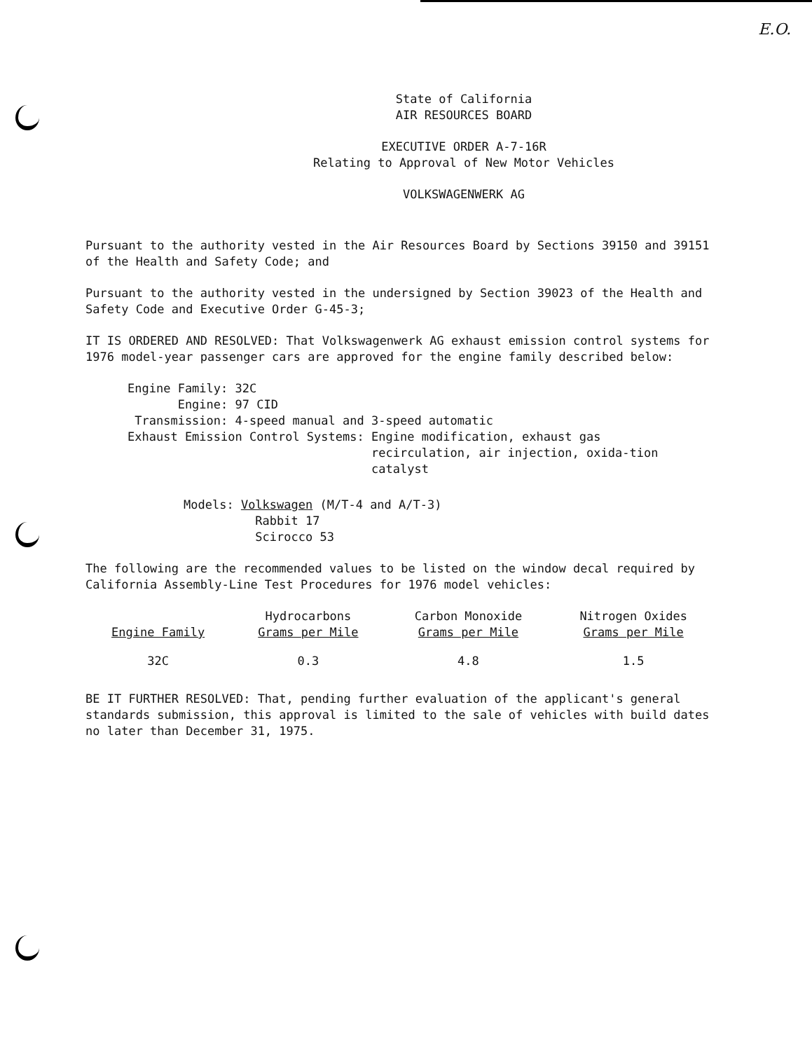E.O.
State of California
AIR RESOURCES BOARD
EXECUTIVE ORDER A-7-16R
Relating to Approval of New Motor Vehicles
VOLKSWAGENWERK AG
Pursuant to the authority vested in the Air Resources Board by Sections 39150 and 39151 of the Health and Safety Code; and
Pursuant to the authority vested in the undersigned by Section 39023 of the Health and Safety Code and Executive Order G-45-3;
IT IS ORDERED AND RESOLVED: That Volkswagenwerk AG exhaust emission control systems for 1976 model-year passenger cars are approved for the engine family described below:
Engine Family: 32C
Engine: 97 CID
Transmission: 4-speed manual and 3-speed automatic
Exhaust Emission Control Systems: Engine modification, exhaust gas recirculation, air injection, oxida-tion catalyst
Models: Volkswagen (M/T-4 and A/T-3)
Rabbit 17
Scirocco 53
The following are the recommended values to be listed on the window decal required by California Assembly-Line Test Procedures for 1976 model vehicles:
| Engine Family | Hydrocarbons Grams per Mile | Carbon Monoxide Grams per Mile | Nitrogen Oxides Grams per Mile |
| --- | --- | --- | --- |
| 32C | 0.3 | 4.8 | 1.5 |
BE IT FURTHER RESOLVED: That, pending further evaluation of the applicant's general standards submission, this approval is limited to the sale of vehicles with build dates no later than December 31, 1975.